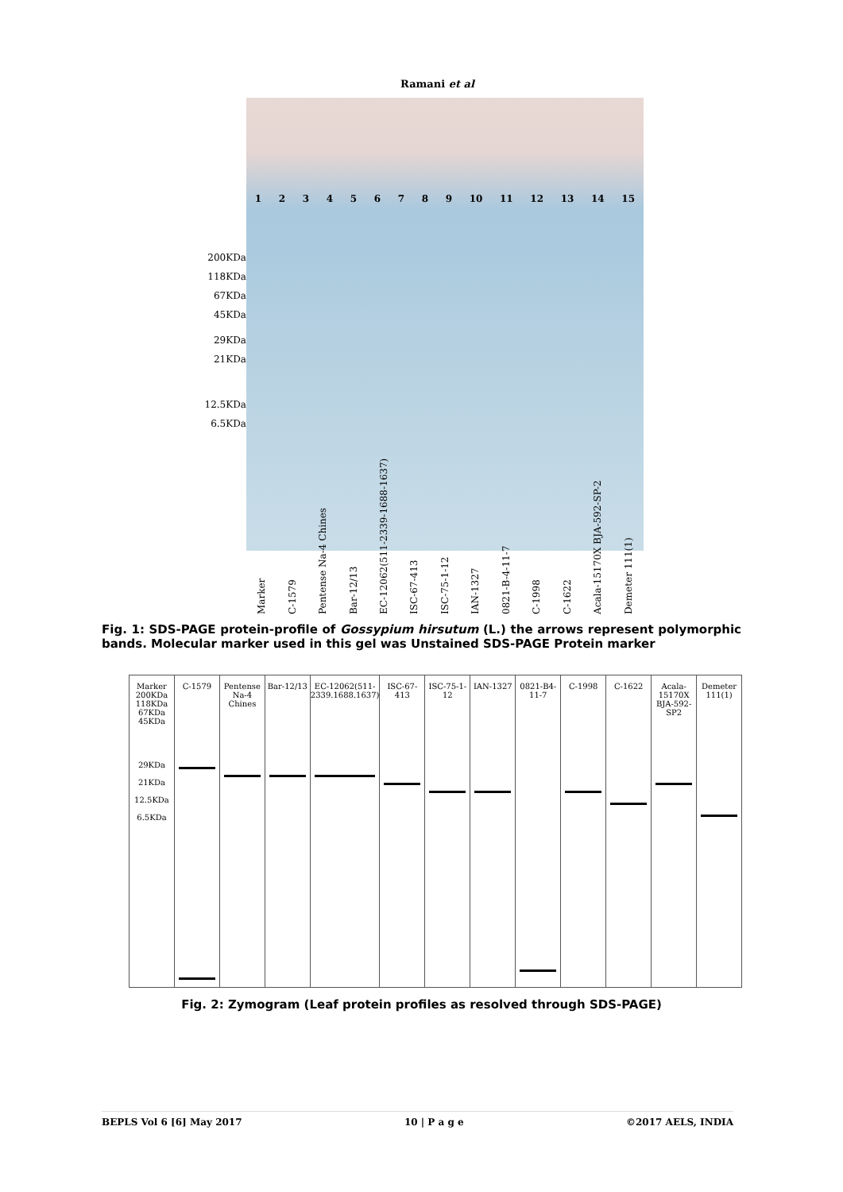Ramani et al
200KDa
118KDa
67KDa
45KDa
29KDa
21KDa
12.5KDa
6.5KDa
123456789 10 11 12 13 14 15
Marker C-1579 Pentense Na-4 Chines Bar-12/13 EC-12062(511-2339-1688-1637) ISC-67-413 ISC-75-1-12 IAN-1327 0821-B-4-11-7 C-1998 C-1622 Acala-15170X BJA-592-SP-2 Demeter 111(1)
Fig. 1: SDS-PAGE protein-profile of Gossypium hirsutum (L.) the arrows represent polymorphic bands. Molecular marker used in this gel was Unstained SDS-PAGE Protein marker
Marker
200KDa
118KDa
67KDa
45KDa
29KDa
21KDa
12.5KDa
6.5KDa
C-1579 Pentense Na-4 Chines Bar-12/13 EC-12062(511-2339.1688.1637) ISC-67-413 ISC-75-1-12 IAN-1327 0821-B4-11-7 C-1998 C-1622 Acala-15170X BJA-592-SP2 Demeter 111(1)
Fig. 2: Zymogram (Leaf protein profiles as resolved through SDS-PAGE)
BEPLS Vol 6 [6] May 2017 10 | P a g e ©2017 AELS, INDIA